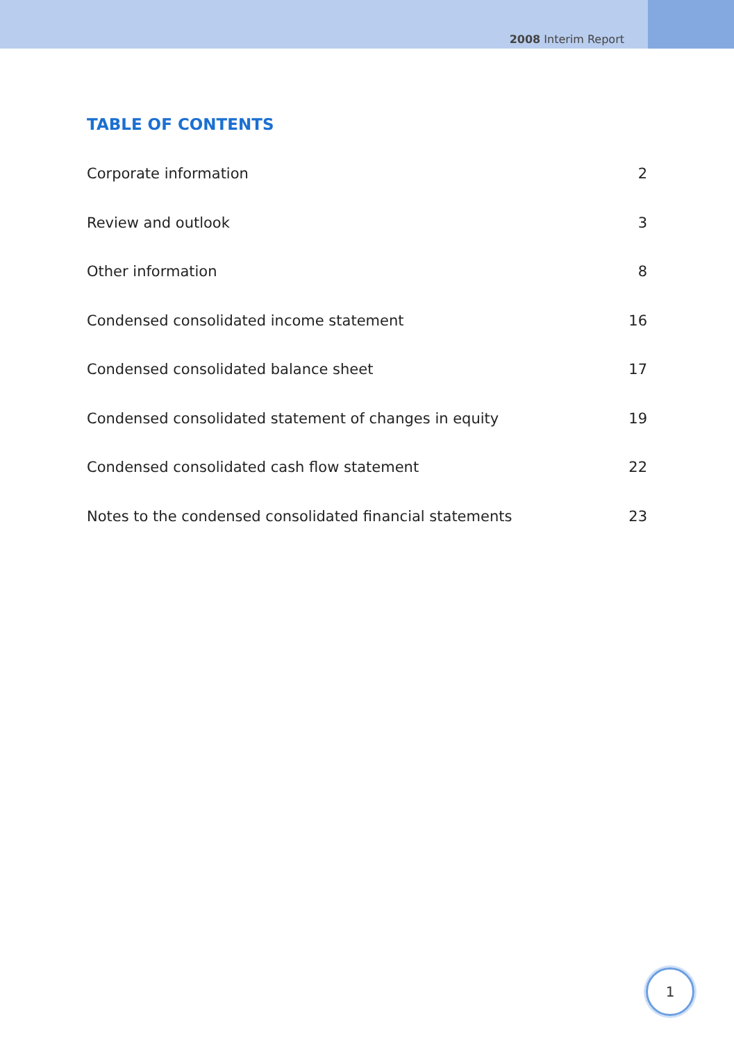2008 Interim Report
TABLE OF CONTENTS
Corporate information 2
Review and outlook 3
Other information 8
Condensed consolidated income statement 16
Condensed consolidated balance sheet 17
Condensed consolidated statement of changes in equity 19
Condensed consolidated cash flow statement 22
Notes to the condensed consolidated financial statements 23
1